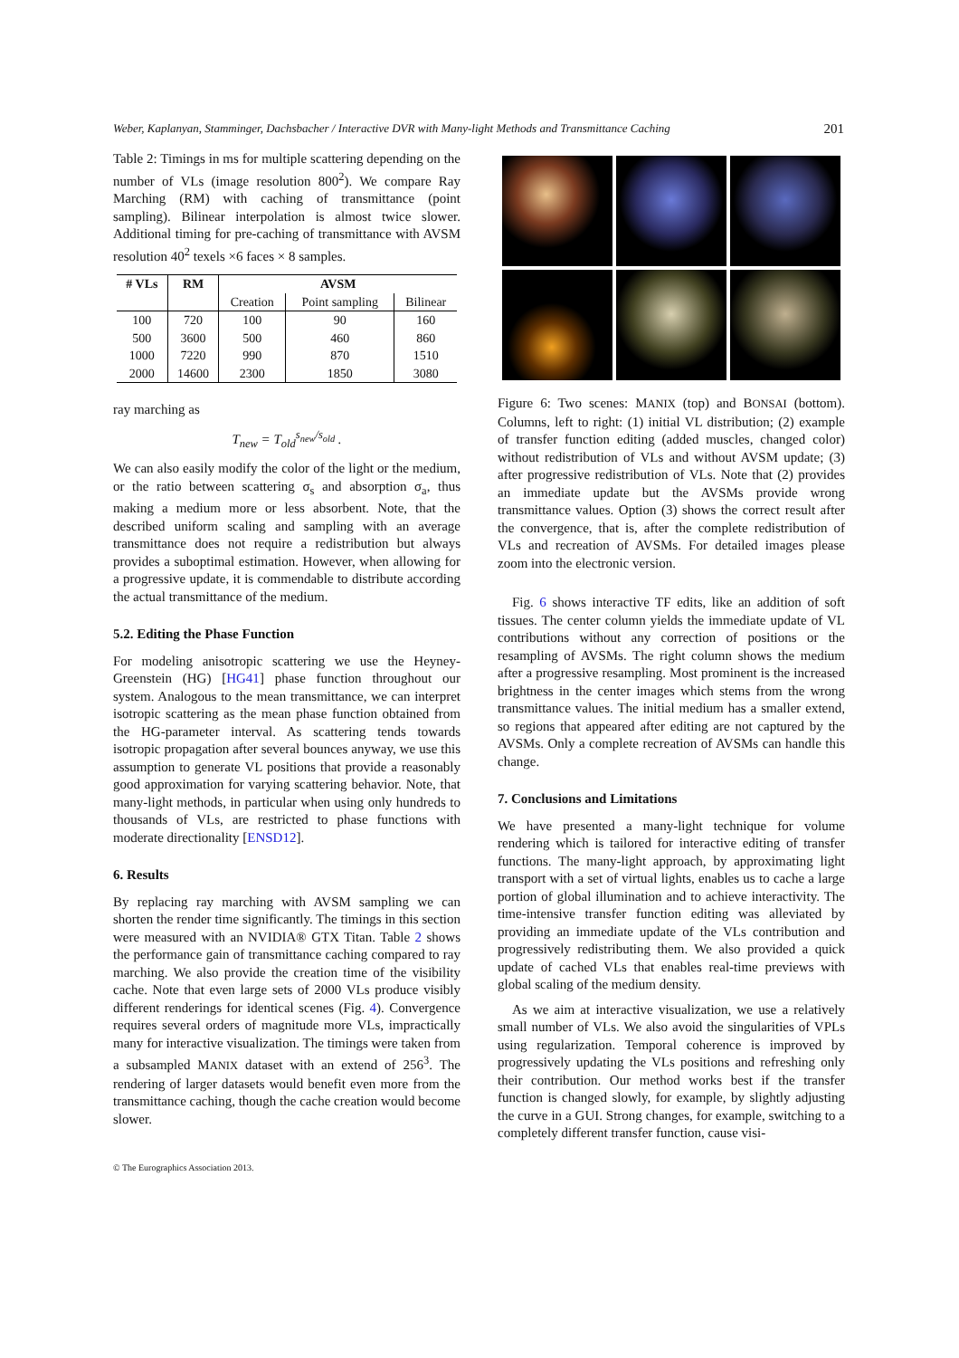Weber, Kaplanyan, Stamminger, Dachsbacher / Interactive DVR with Many-light Methods and Transmittance Caching 201
Table 2: Timings in ms for multiple scattering depending on the number of VLs (image resolution 800<sup>2</sup>). We compare Ray Marching (RM) with caching of transmittance (point sampling). Bilinear interpolation is almost twice slower. Additional timing for pre-caching of transmittance with AVSM resolution 40<sup>2</sup> texels ×6 faces × 8 samples.
| # VLs | RM | AVSM | | |
| --- | --- | --- | --- | --- |
| | | Creation | Point sampling | Bilinear |
| 100 | 720 | 100 | 90 | 160 |
| 500 | 3600 | 500 | 460 | 860 |
| 1000 | 7220 | 990 | 870 | 1510 |
| 2000 | 14600 | 2300 | 1850 | 3080 |
ray marching as
T<sub>new</sub> = T<sub>old</sub><sup>s<sub>new</sub>/s<sub>old</sub></sup> .
We can also easily modify the color of the light or the medium, or the ratio between scattering σ<sub>s</sub> and absorption σ<sub>a</sub>, thus making a medium more or less absorbent. Note, that the described uniform scaling and sampling with an average transmittance does not require a redistribution but always provides a suboptimal estimation. However, when allowing for a progressive update, it is commendable to distribute according the actual transmittance of the medium.
5.2. Editing the Phase Function
For modeling anisotropic scattering we use the Heyney-Greenstein (HG) [HG41] phase function throughout our system. Analogous to the mean transmittance, we can interpret isotropic scattering as the mean phase function obtained from the HG-parameter interval. As scattering tends towards isotropic propagation after several bounces anyway, we use this assumption to generate VL positions that provide a reasonably good approximation for varying scattering behavior. Note, that many-light methods, in particular when using only hundreds to thousands of VLs, are restricted to phase functions with moderate directionality [ENSD12].
6. Results
By replacing ray marching with AVSM sampling we can shorten the render time significantly. The timings in this section were measured with an NVIDIA® GTX Titan. Table 2 shows the performance gain of transmittance caching compared to ray marching. We also provide the creation time of the visibility cache. Note that even large sets of 2000 VLs produce visibly different renderings for identical scenes (Fig. 4). Convergence requires several orders of magnitude more VLs, impractically many for interactive visualization. The timings were taken from a subsampled MANIX dataset with an extend of 256<sup>3</sup>. The rendering of larger datasets would benefit even more from the transmittance caching, though the cache creation would become slower.
Figure 6: Two scenes: MANIX (top) and BONSAI (bottom). Columns, left to right: (1) initial VL distribution; (2) example of transfer function editing (added muscles, changed color) without redistribution of VLs and without AVSM update; (3) after progressive redistribution of VLs. Note that (2) provides an immediate update but the AVSMs provide wrong transmittance values. Option (3) shows the correct result after the convergence, that is, after the complete redistribution of VLs and recreation of AVSMs. For detailed images please zoom into the electronic version.
Fig. 6 shows interactive TF edits, like an addition of soft tissues. The center column yields the immediate update of VL contributions without any correction of positions or the resampling of AVSMs. The right column shows the medium after a progressive resampling. Most prominent is the increased brightness in the center images which stems from the wrong transmittance values. The initial medium has a smaller extend, so regions that appeared after editing are not captured by the AVSMs. Only a complete recreation of AVSMs can handle this change.
7. Conclusions and Limitations
We have presented a many-light technique for volume rendering which is tailored for interactive editing of transfer functions. The many-light approach, by approximating light transport with a set of virtual lights, enables us to cache a large portion of global illumination and to achieve interactivity. The time-intensive transfer function editing was alleviated by providing an immediate update of the VLs contribution and progressively redistributing them. We also provided a quick update of cached VLs that enables real-time previews with global scaling of the medium density.
As we aim at interactive visualization, we use a relatively small number of VLs. We also avoid the singularities of VPLs using regularization. Temporal coherence is improved by progressively updating the VLs positions and refreshing only their contribution. Our method works best if the transfer function is changed slowly, for example, by slightly adjusting the curve in a GUI. Strong changes, for example, switching to a completely different transfer function, cause visi-
© The Eurographics Association 2013.